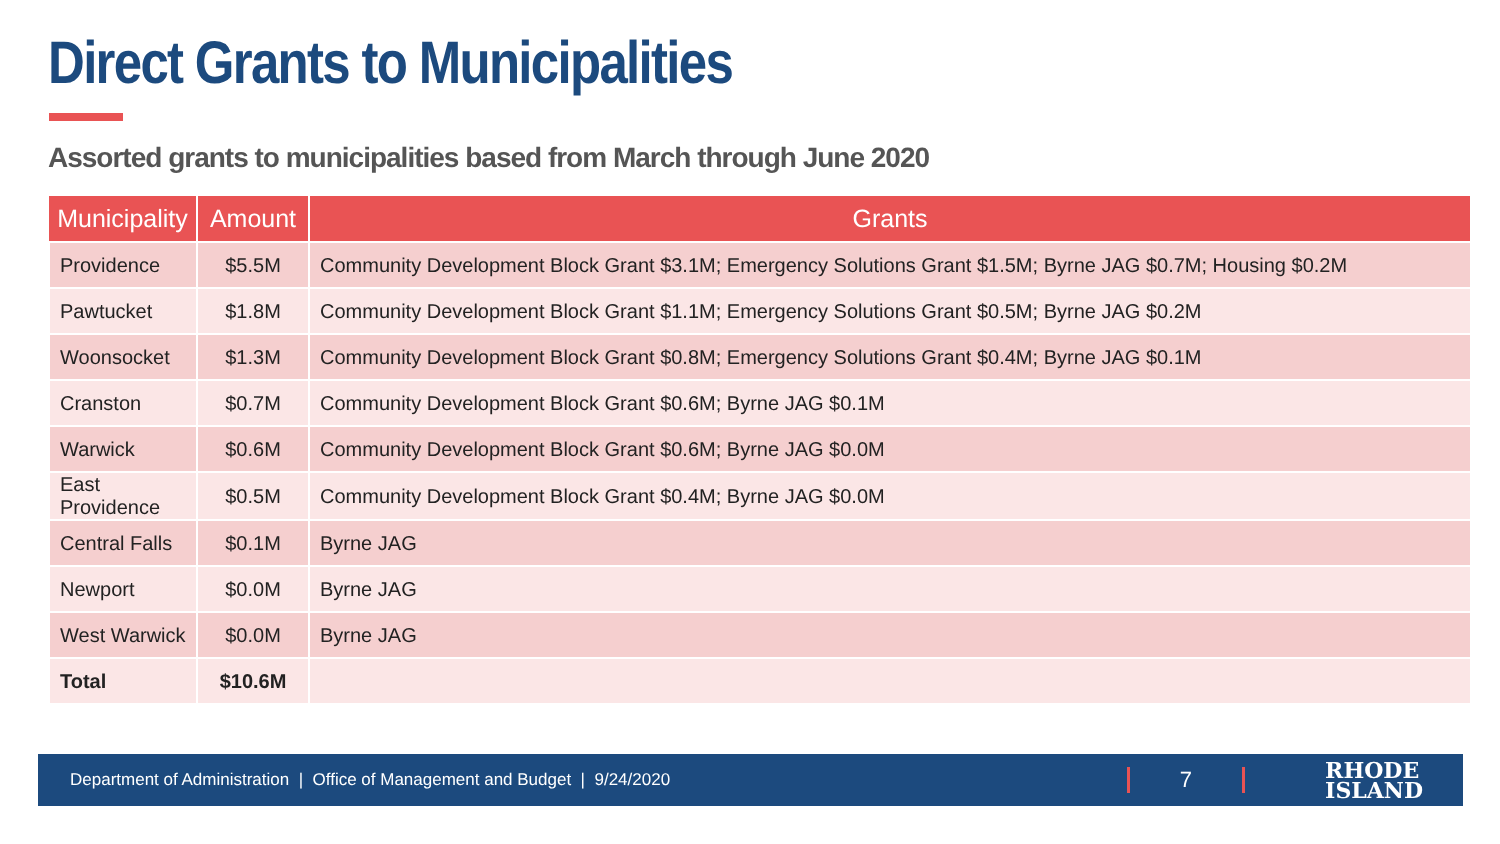Direct Grants to Municipalities
Assorted grants to municipalities based from March through June 2020
| Municipality | Amount | Grants |
| --- | --- | --- |
| Providence | $5.5M | Community Development Block Grant $3.1M; Emergency Solutions Grant $1.5M; Byrne JAG $0.7M; Housing $0.2M |
| Pawtucket | $1.8M | Community Development Block Grant $1.1M; Emergency Solutions Grant $0.5M; Byrne JAG $0.2M |
| Woonsocket | $1.3M | Community Development Block Grant $0.8M; Emergency Solutions Grant $0.4M; Byrne JAG $0.1M |
| Cranston | $0.7M | Community Development Block Grant $0.6M; Byrne JAG $0.1M |
| Warwick | $0.6M | Community Development Block Grant $0.6M; Byrne JAG $0.0M |
| East Providence | $0.5M | Community Development Block Grant $0.4M; Byrne JAG $0.0M |
| Central Falls | $0.1M | Byrne JAG |
| Newport | $0.0M | Byrne JAG |
| West Warwick | $0.0M | Byrne JAG |
| Total | $10.6M | |
Department of Administration | Office of Management and Budget | 9/24/2020 7 RHODE
ISLAND